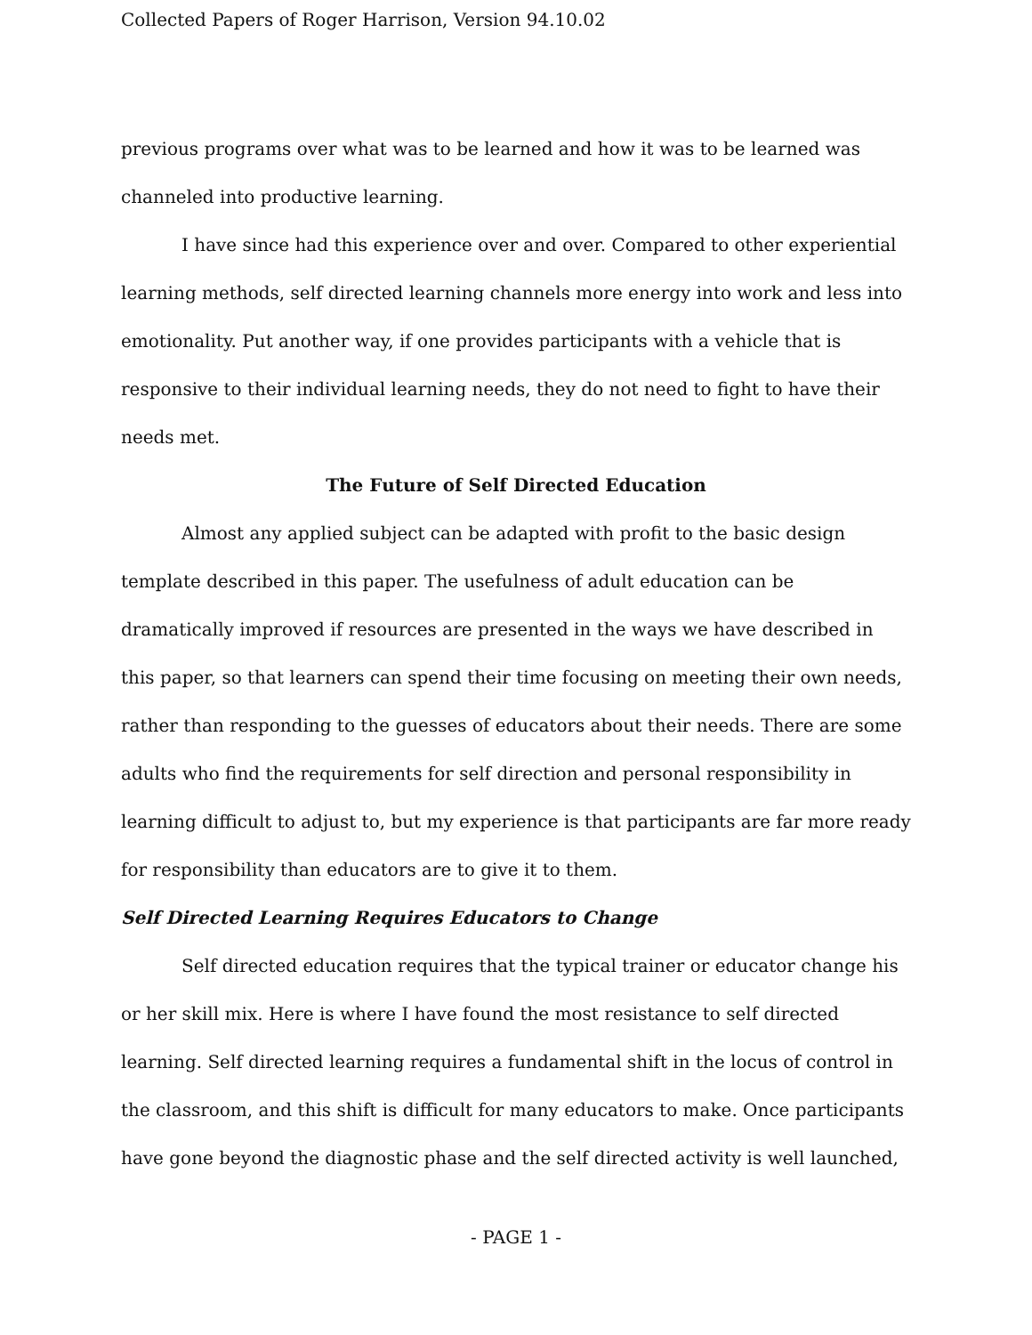Collected Papers of Roger Harrison, Version 94.10.02
previous programs over what was to be learned and how it was to be learned was channeled into productive learning.
I have since had this experience over and over. Compared to other experiential learning methods, self directed learning channels more energy into work and less into emotionality. Put another way, if one provides participants with a vehicle that is responsive to their individual learning needs, they do not need to fight to have their needs met.
The Future of Self Directed Education
Almost any applied subject can be adapted with profit to the basic design template described in this paper. The usefulness of adult education can be dramatically improved if resources are presented in the ways we have described in this paper, so that learners can spend their time focusing on meeting their own needs, rather than responding to the guesses of educators about their needs. There are some adults who find the requirements for self direction and personal responsibility in learning difficult to adjust to, but my experience is that participants are far more ready for responsibility than educators are to give it to them.
Self Directed Learning Requires Educators to Change
Self directed education requires that the typical trainer or educator change his or her skill mix. Here is where I have found the most resistance to self directed learning. Self directed learning requires a fundamental shift in the locus of control in the classroom, and this shift is difficult for many educators to make. Once participants have gone beyond the diagnostic phase and the self directed activity is well launched,
- PAGE 1 -